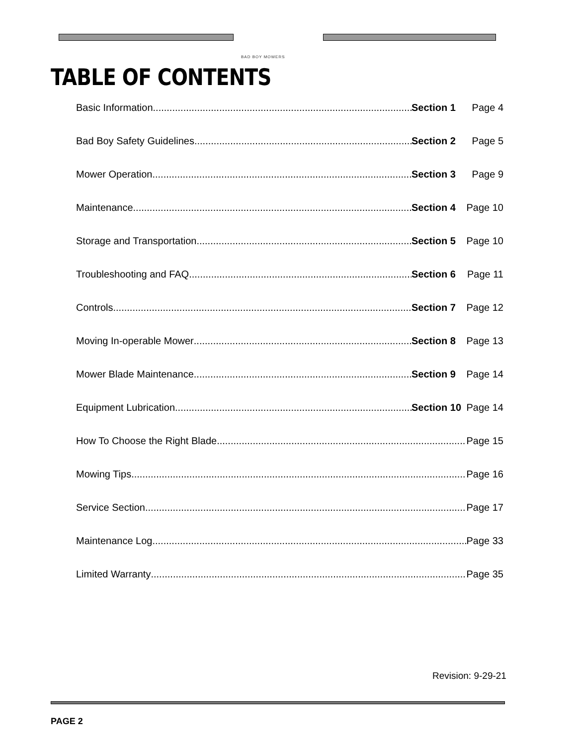BAD BOY MOWERS
TABLE OF CONTENTS
Basic Information Section 1 Page 4
Bad Boy Safety Guidelines Section 2 Page 5
Mower Operation Section 3 Page 9
Maintenance Section 4 Page 10
Storage and Transportation Section 5 Page 10
Troubleshooting and FAQ Section 6 Page 11
Controls Section 7 Page 12
Moving In-operable Mower Section 8 Page 13
Mower Blade Maintenance Section 9 Page 14
Equipment Lubrication Section 10 Page 14
How To Choose the Right Blade Page 15
Mowing Tips Page 16
Service Section Page 17
Maintenance Log Page 33
Limited Warranty Page 35
Revision: 9-29-21
PAGE 2